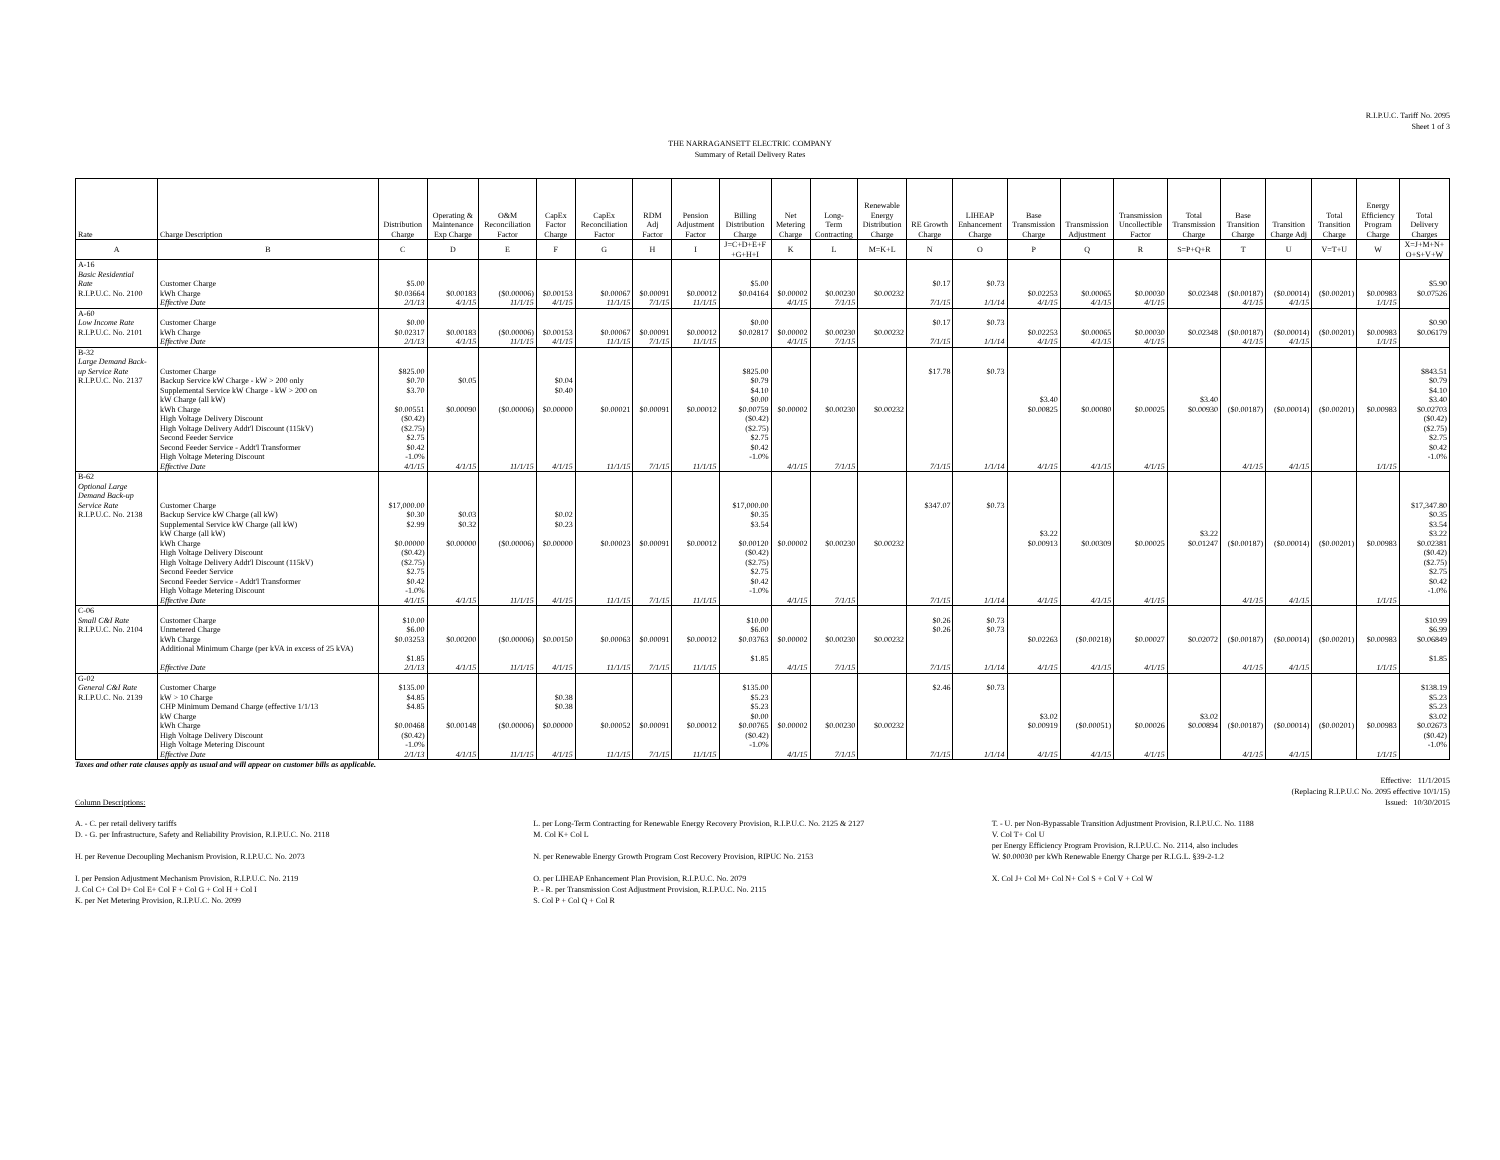R.I.P.U.C. Tariff No. 2095
Sheet 1 of 3
THE NARRAGANSETT ELECTRIC COMPANY
Summary of Retail Delivery Rates
| Rate | Charge Description | Distribution Charge | Operating & Maintenance Exp Charge | O&M Reconciliation Factor | CapEx Factor Charge | CapEx Reconciliation Factor | RDM Adj Factor | Pension Adjustment Factor | Billing Distribution Charge | Net Metering Charge | Long- Term Contracting | Renewable Energy Distribution Charge | RE Growth Charge | LIHEAP Enhancement Charge | Base Transmission Charge | Transmission Adjustment | Transmission Uncollectible Factor | Total Transmission Charge | Base Transition Charge | Transition Charge Adj | Total Transition Charge | Energy Efficiency Program Charge | Total Delivery Charges |
| --- | --- | --- | --- | --- | --- | --- | --- | --- | --- | --- | --- | --- | --- | --- | --- | --- | --- | --- | --- | --- | --- | --- | --- |
| A | B | C | D | E | F | G | H | I | J=C+D+E+F +G+H+I | K | L | M=K+L | N | O | P | Q | R | S=P+Q+R | T | U | V=T+U | W | X=J+M+N+ O+S+V+W |
| A-16 | | | | | | | | | | | | | | | | | | | | | | | |
| Basic Residential | | | | | | | | | | | | | | | | | | | | | | | |
| Rate | Customer Charge | $5.00 | | | | | | | $5.00 | | | | $0.17 | $0.73 | | | | | | | | | $5.90 |
| R.I.P.U.C. No. 2100 | kWh Charge | $0.03664 | $0.00183 | ($0.00006) | $0.00153 | $0.00067 | $0.00091 | $0.00012 | $0.04164 | $0.00002 | $0.00230 | $0.00232 | | | $0.02253 | $0.00065 | $0.00030 | $0.02348 | ($0.00187) | ($0.00014) | ($0.00201) | $0.00983 | $0.07526 |
| | Effective Date | 2/1/13 | 4/1/15 | 11/1/15 | 4/1/15 | 11/1/15 | 7/1/15 | 11/1/15 | | 4/1/15 | 7/1/15 | | 7/1/15 | 1/1/14 | 4/1/15 | 4/1/15 | 4/1/15 | | 4/1/15 | 4/1/15 | | 1/1/15 | |
| A-60 | | | | | | | | | | | | | | | | | | | | | | | |
| Low Income Rate | Customer Charge | $0.00 | | | | | | | $0.00 | | | | $0.17 | $0.73 | | | | | | | | | $0.90 |
| R.I.P.U.C. No. 2101 | kWh Charge | $0.02317 | $0.00183 | ($0.00006) | $0.00153 | $0.00067 | $0.00091 | $0.00012 | $0.02817 | $0.00002 | $0.00230 | $0.00232 | | | $0.02253 | $0.00065 | $0.00030 | $0.02348 | ($0.00187) | ($0.00014) | ($0.00201) | $0.00983 | $0.06179 |
| | Effective Date | 2/1/13 | 4/1/15 | 11/1/15 | 4/1/15 | 11/1/15 | 7/1/15 | 11/1/15 | | 4/1/15 | 7/1/15 | | 7/1/15 | 1/1/14 | 4/1/15 | 4/1/15 | 4/1/15 | | 4/1/15 | 4/1/15 | | 1/1/15 | |
| B-32 | | | | | | | | | | | | | | | | | | | | | | | |
| Large Demand Back- | | | | | | | | | | | | | | | | | | | | | | | |
| up Service Rate | Customer Charge | $825.00 | | | | | | | $825.00 | | | | $17.78 | $0.73 | | | | | | | | | $843.51 |
| R.I.P.U.C. No. 2137 | Backup Service kW Charge - kW > 200 only | $0.70 | $0.05 | | $0.04 | | | | $0.79 | | | | | | | | | | | | | | $0.79 |
| | Supplemental Service kW Charge - kW > 200 on | $3.70 | | | $0.40 | | | | $4.10 | | | | | | | | | | | | | | $4.10 |
| | kW Charge (all kW) | | | | | | | | $0.00 | | | | | | $3.40 | | | $3.40 | | | | | $3.40 |
| | kWh Charge | $0.00551 | $0.00090 | ($0.00006) | $0.00000 | $0.00021 | $0.00091 | $0.00012 | $0.00759 | $0.00002 | $0.00230 | $0.00232 | | | $0.00825 | $0.00080 | $0.00025 | $0.00930 | ($0.00187) | ($0.00014) | ($0.00201) | $0.00983 | $0.02703 |
| | High Voltage Delivery Discount | ($0.42) | | | | | | | ($0.42) | | | | | | | | | | | | | | ($0.42) |
| | High Voltage Delivery Addt'l Discount (115kV) | ($2.75) | | | | | | | ($2.75) | | | | | | | | | | | | | | ($2.75) |
| | Second Feeder Service | $2.75 | | | | | | | $2.75 | | | | | | | | | | | | | | $2.75 |
| | Second Feeder Service - Addt'l Transformer | $0.42 | | | | | | | $0.42 | | | | | | | | | | | | | | $0.42 |
| | High Voltage Metering Discount | -1.0% | | | | | | | -1.0% | | | | | | | | | | | | | | -1.0% |
| | Effective Date | 4/1/15 | 4/1/15 | 11/1/15 | 4/1/15 | 11/1/15 | 7/1/15 | 11/1/15 | | 4/1/15 | 7/1/15 | | 7/1/15 | 1/1/14 | 4/1/15 | 4/1/15 | 4/1/15 | | 4/1/15 | 4/1/15 | | 1/1/15 | |
| B-62 | | | | | | | | | | | | | | | | | | | | | | | |
| Optional Large Demand Back-up | | | | | | | | | | | | | | | | | | | | | | | |
| Service Rate | Customer Charge | $17,000.00 | | | | | | | $17,000.00 | | | | $347.07 | $0.73 | | | | | | | | | $17,347.80 |
| R.I.P.U.C. No. 2138 | Backup Service kW Charge (all kW) | $0.30 | $0.03 | | $0.02 | | | | $0.35 | | | | | | | | | | | | | | $0.35 |
| | Supplemental Service kW Charge (all kW) | $2.99 | $0.32 | | $0.23 | | | | $3.54 | | | | | | | | | | | | | | $3.54 |
| | kW Charge (all kW) | | | | | | | | | | | | | | $3.22 | | | $3.22 | | | | | $3.22 |
| | kWh Charge | $0.00000 | $0.00000 | ($0.00006) | $0.00000 | $0.00023 | $0.00091 | $0.00012 | $0.00120 | $0.00002 | $0.00230 | $0.00232 | | | $0.00913 | $0.00309 | $0.00025 | $0.01247 | ($0.00187) | ($0.00014) | ($0.00201) | $0.00983 | $0.02381 |
| | High Voltage Delivery Discount | ($0.42) | | | | | | | ($0.42) | | | | | | | | | | | | | | ($0.42) |
| | High Voltage Delivery Addt'l Discount (115kV) | ($2.75) | | | | | | | ($2.75) | | | | | | | | | | | | | | ($2.75) |
| | Second Feeder Service | $2.75 | | | | | | | $2.75 | | | | | | | | | | | | | | $2.75 |
| | Second Feeder Service - Addt'l Transformer | $0.42 | | | | | | | $0.42 | | | | | | | | | | | | | | $0.42 |
| | High Voltage Metering Discount | -1.0% | | | | | | | -1.0% | | | | | | | | | | | | | | -1.0% |
| | Effective Date | 4/1/15 | 4/1/15 | 11/1/15 | 4/1/15 | 11/1/15 | 7/1/15 | 11/1/15 | | 4/1/15 | 7/1/15 | | 7/1/15 | 1/1/14 | 4/1/15 | 4/1/15 | 4/1/15 | | 4/1/15 | 4/1/15 | | 1/1/15 | |
| C-06 | | | | | | | | | | | | | | | | | | | | | | | |
| Small C&I Rate | Customer Charge | $10.00 | | | | | | | $10.00 | | | | $0.26 | $0.73 | | | | | | | | | $10.99 |
| R.I.P.U.C. No. 2104 | Unmetered Charge | $6.00 | | | | | | | $6.00 | | | | $0.26 | $0.73 | | | | | | | | | $6.99 |
| | kWh Charge | $0.03253 | $0.00200 | ($0.00006) | $0.00150 | $0.00063 | $0.00091 | $0.00012 | $0.03763 | $0.00002 | $0.00230 | $0.00232 | | | $0.02263 | ($0.00218) | $0.00027 | $0.02072 | ($0.00187) | ($0.00014) | ($0.00201) | $0.00983 | $0.06849 |
| | Additional Minimum Charge (per kVA in excess of 25 kVA) | | | | | | | | | | | | | | | | | | | | | | |
| | | $1.85 | | | | | | | $1.85 | | | | | | | | | | | | | | $1.85 |
| | Effective Date | 2/1/13 | 4/1/15 | 11/1/15 | 4/1/15 | 11/1/15 | 7/1/15 | 11/1/15 | | 4/1/15 | 7/1/15 | | 7/1/15 | 1/1/14 | 4/1/15 | 4/1/15 | 4/1/15 | | 4/1/15 | 4/1/15 | | 1/1/15 | |
| G-02 | | | | | | | | | | | | | | | | | | | | | | | |
| General C&I Rate | Customer Charge | $135.00 | | | | | | | $135.00 | | | | $2.46 | $0.73 | | | | | | | | | $138.19 |
| R.I.P.U.C. No. 2139 | kW > 10 Charge | $4.85 | | | $0.38 | | | | $5.23 | | | | | | | | | | | | | | $5.23 |
| | CHP Minimum Demand Charge (effective 1/1/13 | $4.85 | | | $0.38 | | | | $5.23 | | | | | | | | | | | | | | $5.23 |
| | kW Charge | | | | | | | | $0.00 | | | | | | $3.02 | | | $3.02 | | | | | $3.02 |
| | kWh Charge | $0.00468 | $0.00148 | ($0.00006) | $0.00000 | $0.00052 | $0.00091 | $0.00012 | $0.00765 | $0.00002 | $0.00230 | $0.00232 | | | $0.00919 | ($0.00051) | $0.00026 | $0.00894 | ($0.00187) | ($0.00014) | ($0.00201) | $0.00983 | $0.02673 |
| | High Voltage Delivery Discount | ($0.42) | | | | | | | ($0.42) | | | | | | | | | | | | | | ($0.42) |
| | High Voltage Metering Discount | -1.0% | | | | | | | -1.0% | | | | | | | | | | | | | | -1.0% |
| | Effective Date | 2/1/13 | 4/1/15 | 11/1/15 | 4/1/15 | 11/1/15 | 7/1/15 | 11/1/15 | | 4/1/15 | 7/1/15 | | 7/1/15 | 1/1/14 | 4/1/15 | 4/1/15 | 4/1/15 | | 4/1/15 | 4/1/15 | | 1/1/15 | |
Taxes and other rate clauses apply as usual and will appear on customer bills as applicable.
Column Descriptions: Effective: 11/1/2015
(Replacing R.I.P.U.C No. 2095 effective 10/1/15)
Issued: 10/30/2015
A. - C. per retail delivery tariffs
D. - G. per Infrastructure, Safety and Reliability Provision, R.I.P.U.C. No. 2118
H. per Revenue Decoupling Mechanism Provision, R.I.P.U.C. No. 2073
I. per Pension Adjustment Mechanism Provision, R.I.P.U.C. No. 2119
J. Col C+ Col D+ Col E+ Col F + Col G + Col H + Col I
K. per Net Metering Provision, R.I.P.U.C. No. 2099
L. per Long-Term Contracting for Renewable Energy Recovery Provision, R.I.P.U.C. No. 2125 & 2127
M. Col K+ Col L
N. per Renewable Energy Growth Program Cost Recovery Provision, RIPUC No. 2153
O. per LIHEAP Enhancement Plan Provision, R.I.P.U.C. No. 2079
P. - R. per Transmission Cost Adjustment Provision, R.I.P.U.C. No. 2115
S. Col P + Col Q + Col R
T. - U. per Non-Bypassable Transition Adjustment Provision, R.I.P.U.C. No. 1188
V. Col T+ Col U
per Energy Efficiency Program Provision, R.I.P.U.C. No. 2114, also includes
W. $0.00030 per kWh Renewable Energy Charge per R.I.G.L. §39-2-1.2
X. Col J+ Col M+ Col N+ Col S + Col V + Col W